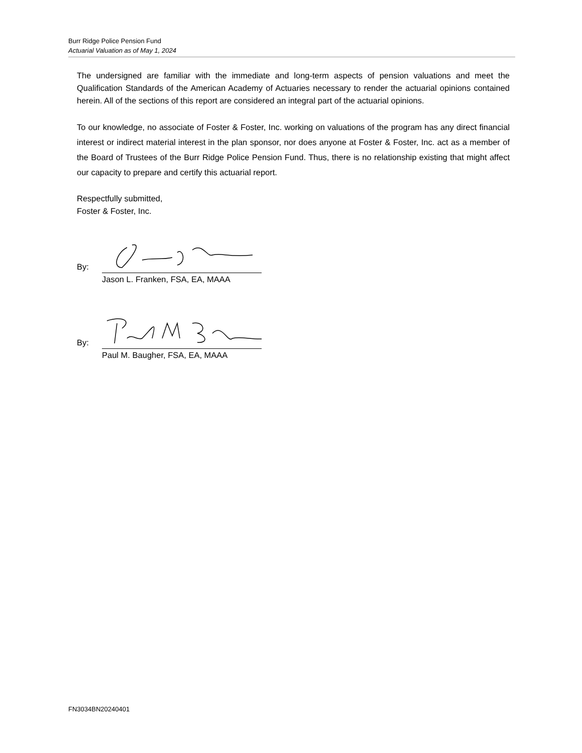Burr Ridge Police Pension Fund
Actuarial Valuation as of May 1, 2024
The undersigned are familiar with the immediate and long-term aspects of pension valuations and meet the Qualification Standards of the American Academy of Actuaries necessary to render the actuarial opinions contained herein. All of the sections of this report are considered an integral part of the actuarial opinions.
To our knowledge, no associate of Foster & Foster, Inc. working on valuations of the program has any direct financial interest or indirect material interest in the plan sponsor, nor does anyone at Foster & Foster, Inc. act as a member of the Board of Trustees of the Burr Ridge Police Pension Fund. Thus, there is no relationship existing that might affect our capacity to prepare and certify this actuarial report.
Respectfully submitted,
Foster & Foster, Inc.
By:
Jason L. Franken, FSA, EA, MAAA
By:
Paul M. Baugher, FSA, EA, MAAA
FN3034BN20240401